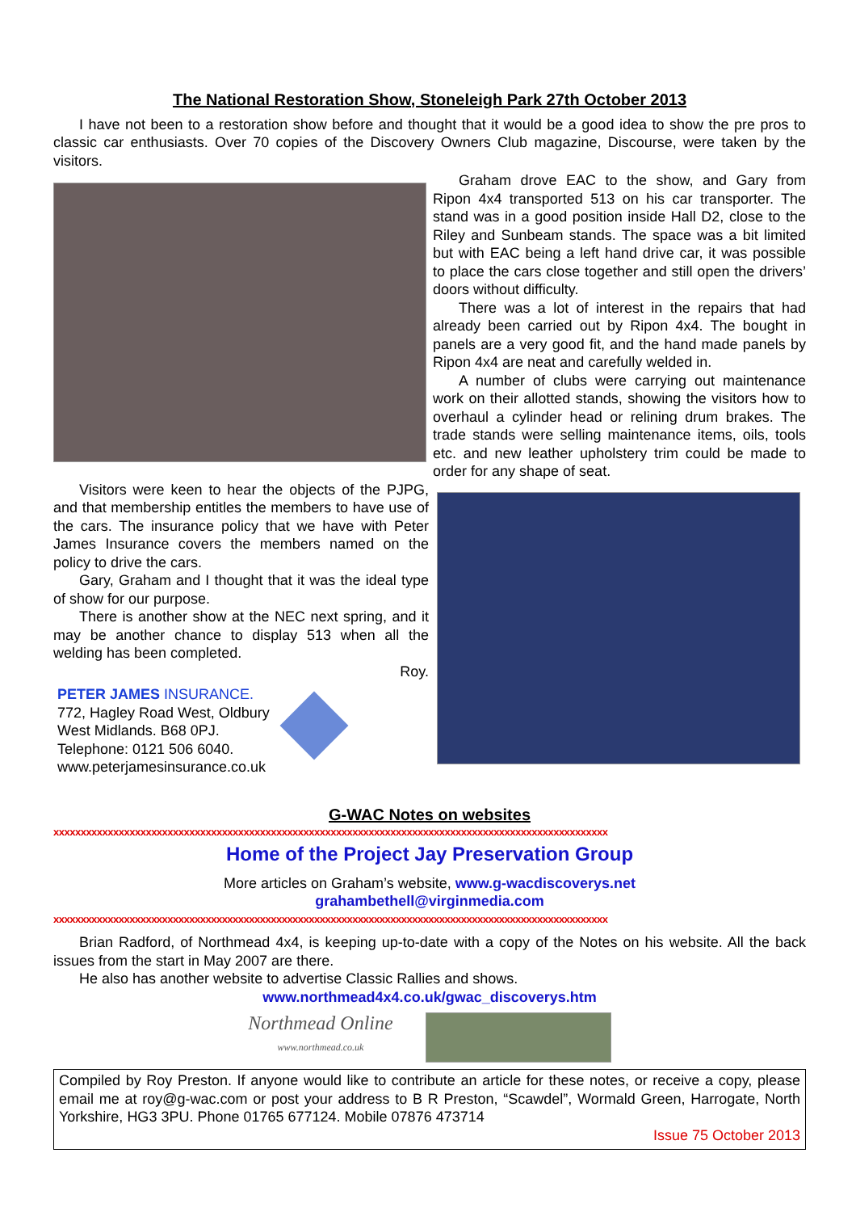The National Restoration Show, Stoneleigh Park 27th October 2013
I have not been to a restoration show before and thought that it would be a good idea to show the pre pros to classic car enthusiasts. Over 70 copies of the Discovery Owners Club magazine, Discourse, were taken by the visitors.
Graham drove EAC to the show, and Gary from Ripon 4x4 transported 513 on his car transporter. The stand was in a good position inside Hall D2, close to the Riley and Sunbeam stands. The space was a bit limited but with EAC being a left hand drive car, it was possible to place the cars close together and still open the drivers’ doors without difficulty.
There was a lot of interest in the repairs that had already been carried out by Ripon 4x4. The bought in panels are a very good fit, and the hand made panels by Ripon 4x4 are neat and carefully welded in.
A number of clubs were carrying out maintenance work on their allotted stands, showing the visitors how to overhaul a cylinder head or relining drum brakes. The trade stands were selling maintenance items, oils, tools etc. and new leather upholstery trim could be made to order for any shape of seat.
Visitors were keen to hear the objects of the PJPG, and that membership entitles the members to have use of the cars. The insurance policy that we have with Peter James Insurance covers the members named on the policy to drive the cars.
Gary, Graham and I thought that it was the ideal type of show for our purpose.
There is another show at the NEC next spring, and it may be another chance to display 513 when all the welding has been completed.
Roy.
PETER JAMES INSURANCE.
772, Hagley Road West, Oldbury
West Midlands. B68 0PJ.
Telephone: 0121 506 6040.
www.peterjamesinsurance.co.uk
G-WAC Notes on websites
xxxxxxxxxxxxxxxxxxxxxxxxxxxxxxxxxxxxxxxxxxxxxxxxxxxxxxxxxxxxxxxxxxxxxxxxxxxxxxxxxxxxxxxxxxxxxxxxxxxxxx
Home of the Project Jay Preservation Group
More articles on Graham’s website, www.g-wacdiscoverys.net
grahambethell@virginmedia.com
xxxxxxxxxxxxxxxxxxxxxxxxxxxxxxxxxxxxxxxxxxxxxxxxxxxxxxxxxxxxxxxxxxxxxxxxxxxxxxxxxxxxxxxxxxxxxxxxxxxxxx
Brian Radford, of Northmead 4x4, is keeping up-to-date with a copy of the Notes on his website. All the back issues from the start in May 2007 are there.
He also has another website to advertise Classic Rallies and shows.
www.northmead4x4.co.uk/gwac_discoverys.htm
Northmead Online
www.northmead.co.uk
Compiled by Roy Preston. If anyone would like to contribute an article for these notes, or receive a copy, please email me at roy@g-wac.com or post your address to B R Preston, “Scawdel”, Wormald Green, Harrogate, North Yorkshire, HG3 3PU. Phone 01765 677124. Mobile 07876 473714
Issue 75 October 2013